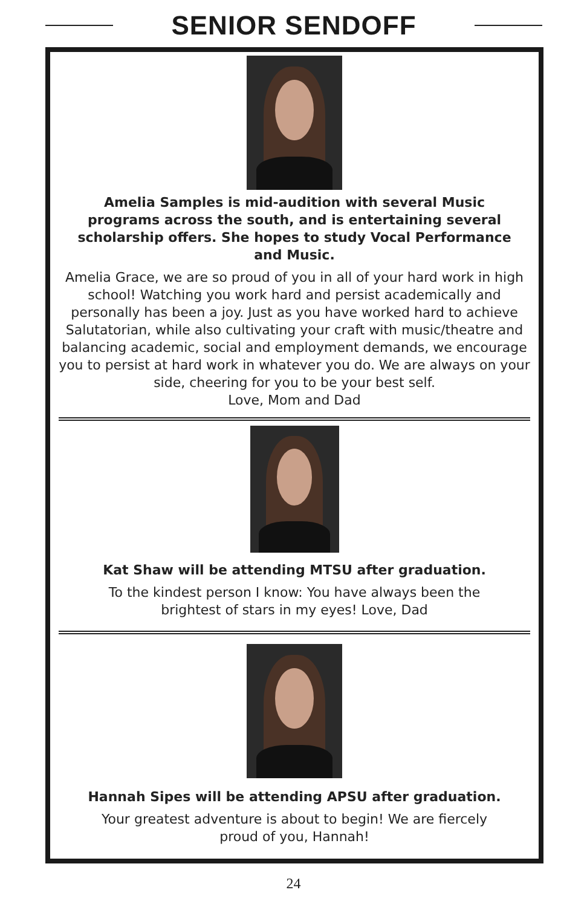SENIOR SENDOFF
Amelia Samples is mid-audition with several Music programs across the south, and is entertaining several scholarship offers. She hopes to study Vocal Performance and Music.
Amelia Grace, we are so proud of you in all of your hard work in high school! Watching you work hard and persist academically and personally has been a joy. Just as you have worked hard to achieve Salutatorian, while also cultivating your craft with music/theatre and balancing academic, social and employment demands, we encourage you to persist at hard work in whatever you do. We are always on your side, cheering for you to be your best self.
Love, Mom and Dad
Kat Shaw will be attending MTSU after graduation.
To the kindest person I know: You have always been the
brightest of stars in my eyes! Love, Dad
Hannah Sipes will be attending APSU after graduation.
Your greatest adventure is about to begin! We are fiercely
proud of you, Hannah!
24